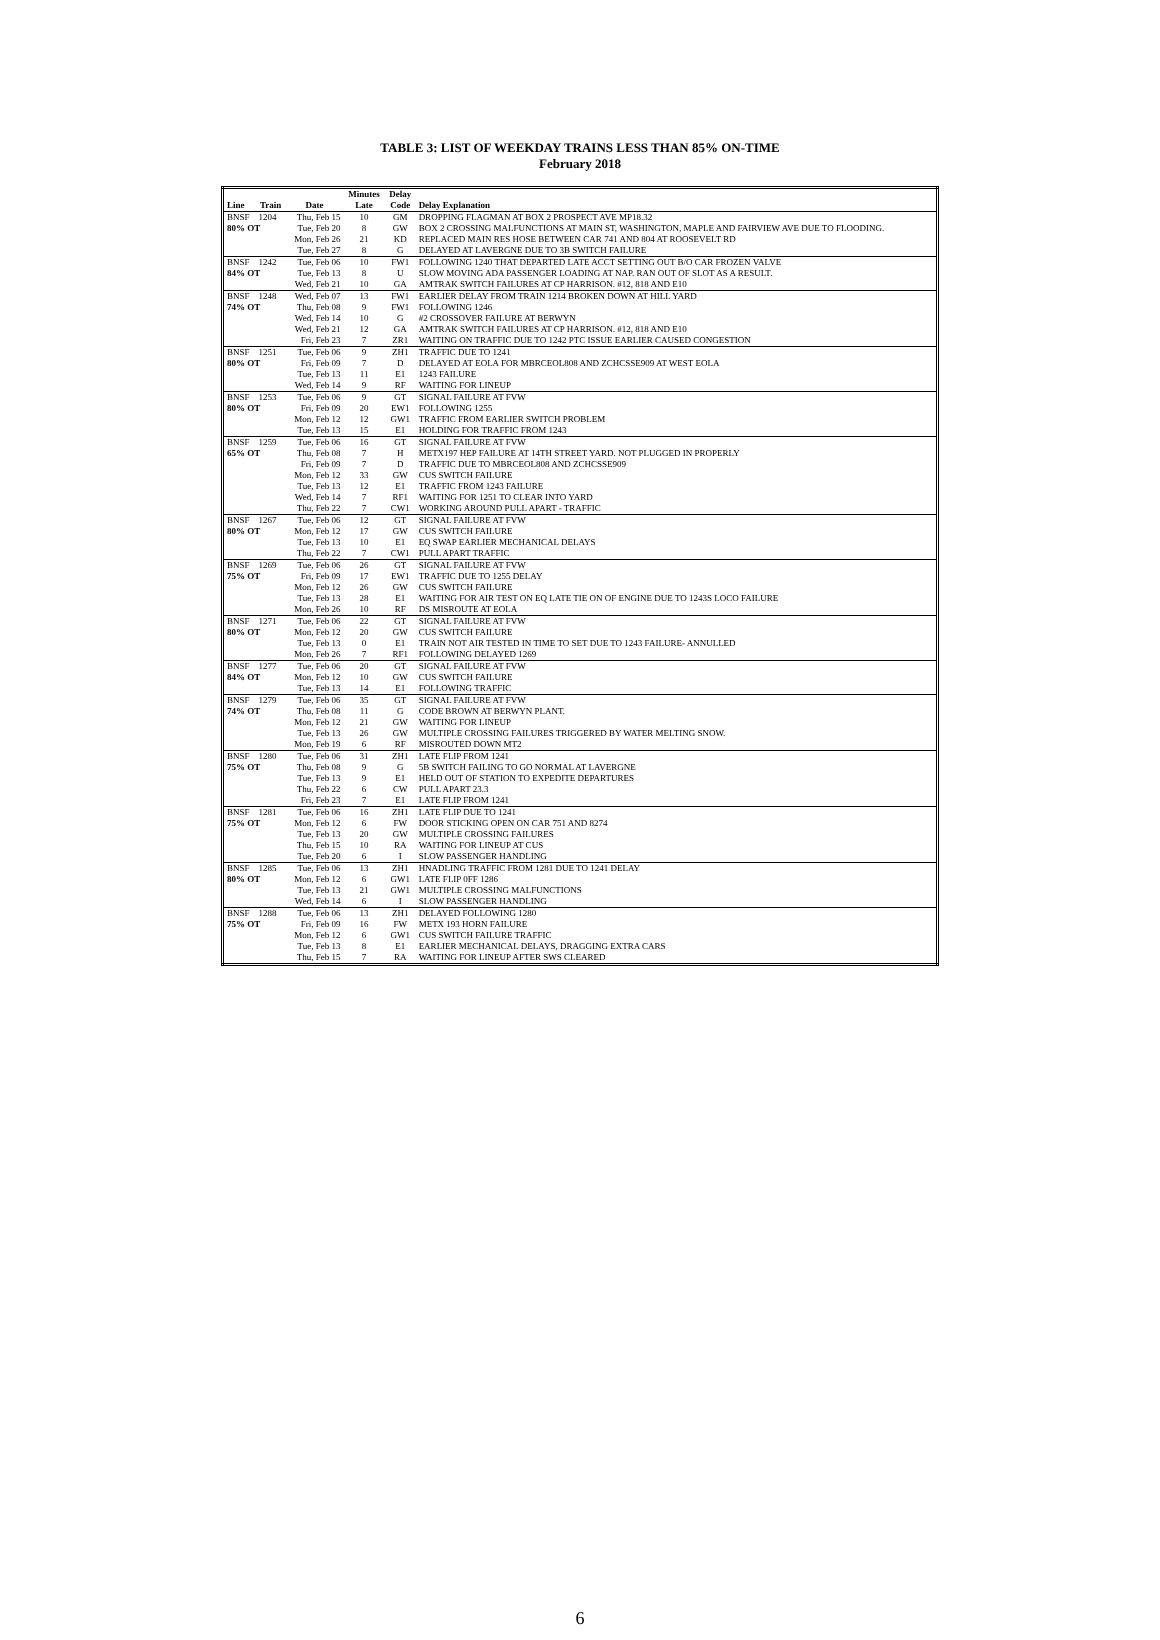TABLE 3: LIST OF WEEKDAY TRAINS LESS THAN 85% ON-TIME
February 2018
| | | | Minutes | Delay | |
| --- | --- | --- | --- | --- | --- |
| Line | Train | Date | Late | Code | Delay Explanation |
| BNSF | 1204 | Thu, Feb 15 | 10 | GM | DROPPING FLAGMAN AT BOX 2 PROSPECT AVE MP18.32 |
| 80% OT | | Tue, Feb 20 | 8 | GW | BOX 2 CROSSING MALFUNCTIONS AT MAIN ST, WASHINGTON, MAPLE AND FAIRVIEW AVE DUE TO FLOODING. |
| | | Mon, Feb 26 | 21 | KD | REPLACED MAIN RES HOSE BETWEEN CAR 741 AND 804 AT ROOSEVELT RD |
| | | Tue, Feb 27 | 8 | G | DELAYED AT LAVERGNE DUE TO 3B SWITCH FAILURE |
| BNSF | 1242 | Tue, Feb 06 | 10 | FW1 | FOLLOWING 1240 THAT DEPARTED LATE ACCT SETTING OUT B/O CAR FROZEN VALVE |
| 84% OT | | Tue, Feb 13 | 8 | U | SLOW MOVING ADA PASSENGER LOADING AT NAP. RAN OUT OF SLOT AS A RESULT. |
| | | Wed, Feb 21 | 10 | GA | AMTRAK SWITCH FAILURES AT CP HARRISON. #12, 818 AND E10 |
| BNSF | 1248 | Wed, Feb 07 | 13 | FW1 | EARLIER DELAY FROM TRAIN 1214 BROKEN DOWN AT HILL YARD |
| 74% OT | | Thu, Feb 08 | 9 | FW1 | FOLLOWING 1246 |
| | | Wed, Feb 14 | 10 | G | #2 CROSSOVER FAILURE AT BERWYN |
| | | Wed, Feb 21 | 12 | GA | AMTRAK SWITCH FAILURES AT CP HARRISON. #12, 818 AND E10 |
| | | Fri, Feb 23 | 7 | ZR1 | WAITING ON TRAFFIC DUE TO 1242 PTC ISSUE EARLIER CAUSED CONGESTION |
| BNSF | 1251 | Tue, Feb 06 | 9 | ZH1 | TRAFFIC DUE TO 1241 |
| 80% OT | | Fri, Feb 09 | 7 | D | DELAYED AT EOLA FOR MBRCEOL808 AND ZCHCSSE909 AT WEST EOLA |
| | | Tue, Feb 13 | 11 | E1 | 1243 FAILURE |
| | | Wed, Feb 14 | 9 | RF | WAITING FOR LINEUP |
| BNSF | 1253 | Tue, Feb 06 | 9 | GT | SIGNAL FAILURE AT FVW |
| 80% OT | | Fri, Feb 09 | 20 | EW1 | FOLLOWING 1255 |
| | | Mon, Feb 12 | 12 | GW1 | TRAFFIC FROM EARLIER SWITCH PROBLEM |
| | | Tue, Feb 13 | 15 | E1 | HOLDING FOR TRAFFIC FROM 1243 |
| BNSF | 1259 | Tue, Feb 06 | 16 | GT | SIGNAL FAILURE AT FVW |
| 65% OT | | Thu, Feb 08 | 7 | H | METX197 HEP FAILURE AT 14TH STREET YARD. NOT PLUGGED IN PROPERLY |
| | | Fri, Feb 09 | 7 | D | TRAFFIC DUE TO MBRCEOL808 AND ZCHCSSE909 |
| | | Mon, Feb 12 | 33 | GW | CUS SWITCH FAILURE |
| | | Tue, Feb 13 | 12 | E1 | TRAFFIC FROM 1243 FAILURE |
| | | Wed, Feb 14 | 7 | RF1 | WAITING FOR 1251 TO CLEAR INTO YARD |
| | | Thu, Feb 22 | 7 | CW1 | WORKING AROUND PULL APART - TRAFFIC |
| BNSF | 1267 | Tue, Feb 06 | 12 | GT | SIGNAL FAILURE AT FVW |
| 80% OT | | Mon, Feb 12 | 17 | GW | CUS SWITCH FAILURE |
| | | Tue, Feb 13 | 10 | E1 | EQ SWAP EARLIER MECHANICAL DELAYS |
| | | Thu, Feb 22 | 7 | CW1 | PULL APART TRAFFIC |
| BNSF | 1269 | Tue, Feb 06 | 26 | GT | SIGNAL FAILURE AT FVW |
| 75% OT | | Fri, Feb 09 | 17 | EW1 | TRAFFIC DUE TO 1255 DELAY |
| | | Mon, Feb 12 | 26 | GW | CUS SWITCH FAILURE |
| | | Tue, Feb 13 | 28 | E1 | WAITING FOR AIR TEST ON EQ LATE TIE ON OF ENGINE DUE TO 1243S LOCO FAILURE |
| | | Mon, Feb 26 | 10 | RF | DS MISROUTE AT EOLA |
| BNSF | 1271 | Tue, Feb 06 | 22 | GT | SIGNAL FAILURE AT FVW |
| 80% OT | | Mon, Feb 12 | 20 | GW | CUS SWITCH FAILURE |
| | | Tue, Feb 13 | 0 | E1 | TRAIN NOT AIR TESTED IN TIME TO SET DUE TO 1243 FAILURE- ANNULLED |
| | | Mon, Feb 26 | 7 | RF1 | FOLLOWING DELAYED 1269 |
| BNSF | 1277 | Tue, Feb 06 | 20 | GT | SIGNAL FAILURE AT FVW |
| 84% OT | | Mon, Feb 12 | 10 | GW | CUS SWITCH FAILURE |
| | | Tue, Feb 13 | 14 | E1 | FOLLOWING TRAFFIC |
| BNSF | 1279 | Tue, Feb 06 | 35 | GT | SIGNAL FAILURE AT FVW |
| 74% OT | | Thu, Feb 08 | 11 | G | CODE BROWN AT BERWYN PLANT. |
| | | Mon, Feb 12 | 21 | GW | WAITING FOR LINEUP |
| | | Tue, Feb 13 | 26 | GW | MULTIPLE CROSSING FAILURES TRIGGERED BY WATER MELTING SNOW. |
| | | Mon, Feb 19 | 6 | RF | MISROUTED DOWN MT2 |
| BNSF | 1280 | Tue, Feb 06 | 31 | ZH1 | LATE FLIP FROM 1241 |
| 75% OT | | Thu, Feb 08 | 9 | G | 5B SWITCH FAILING TO GO NORMAL AT LAVERGNE |
| | | Tue, Feb 13 | 9 | E1 | HELD OUT OF STATION TO EXPEDITE DEPARTURES |
| | | Thu, Feb 22 | 6 | CW | PULL APART 23.3 |
| | | Fri, Feb 23 | 7 | E1 | LATE FLIP FROM 1241 |
| BNSF | 1281 | Tue, Feb 06 | 16 | ZH1 | LATE FLIP DUE TO 1241 |
| 75% OT | | Mon, Feb 12 | 6 | FW | DOOR STICKING OPEN ON CAR 751 AND 8274 |
| | | Tue, Feb 13 | 20 | GW | MULTIPLE CROSSING FAILURES |
| | | Thu, Feb 15 | 10 | RA | WAITING FOR LINEUP AT CUS |
| | | Tue, Feb 20 | 6 | I | SLOW PASSENGER HANDLING |
| BNSF | 1285 | Tue, Feb 06 | 13 | ZH1 | HNADLING TRAFFIC FROM 1281 DUE TO 1241 DELAY |
| 80% OT | | Mon, Feb 12 | 6 | GW1 | LATE FLIP 0FF 1286 |
| | | Tue, Feb 13 | 21 | GW1 | MULTIPLE CROSSING MALFUNCTIONS |
| | | Wed, Feb 14 | 6 | I | SLOW PASSENGER HANDLING |
| BNSF | 1288 | Tue, Feb 06 | 13 | ZH1 | DELAYED FOLLOWING 1280 |
| 75% OT | | Fri, Feb 09 | 16 | FW | METX 193 HORN FAILURE |
| | | Mon, Feb 12 | 6 | GW1 | CUS SWITCH FAILURE TRAFFIC |
| | | Tue, Feb 13 | 8 | E1 | EARLIER MECHANICAL DELAYS, DRAGGING EXTRA CARS |
| | | Thu, Feb 15 | 7 | RA | WAITING FOR LINEUP AFTER SWS CLEARED |
6